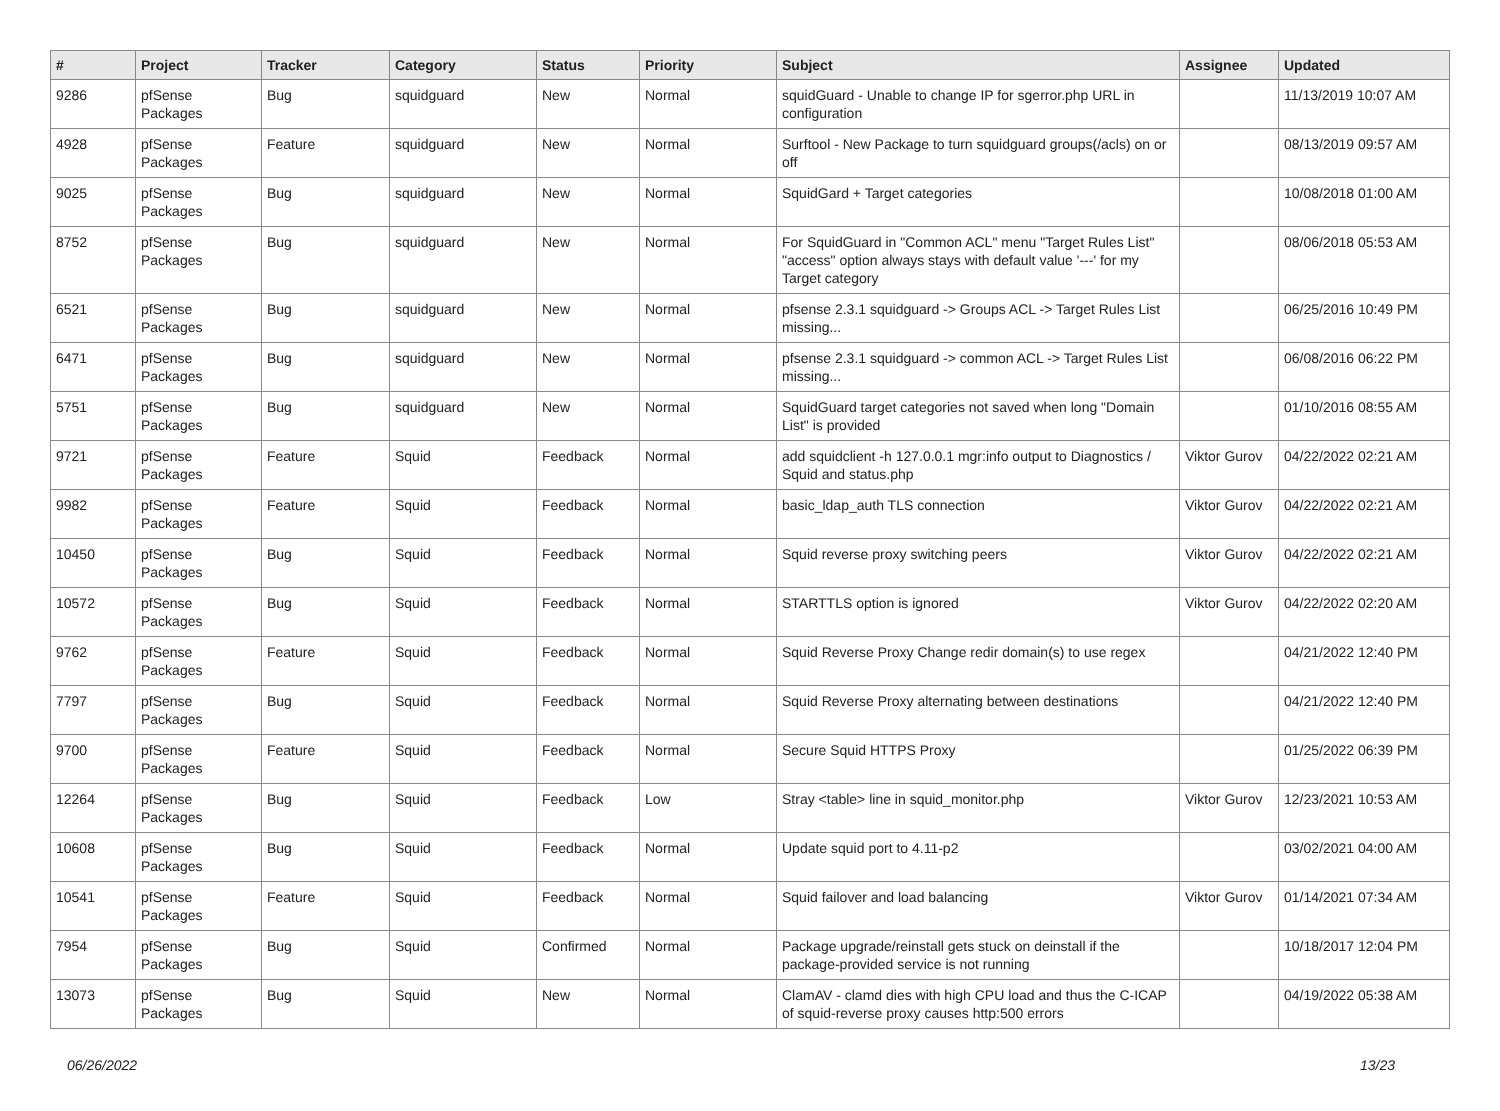| # | Project | Tracker | Category | Status | Priority | Subject | Assignee | Updated |
| --- | --- | --- | --- | --- | --- | --- | --- | --- |
| 9286 | pfSense Packages | Bug | squidguard | New | Normal | squidGuard - Unable to change IP for sgerror.php URL in configuration | | 11/13/2019 10:07 AM |
| 4928 | pfSense Packages | Feature | squidguard | New | Normal | Surftool - New Package to turn squidguard groups(/acls) on or off | | 08/13/2019 09:57 AM |
| 9025 | pfSense Packages | Bug | squidguard | New | Normal | SquidGard + Target categories | | 10/08/2018 01:00 AM |
| 8752 | pfSense Packages | Bug | squidguard | New | Normal | For SquidGuard in "Common ACL" menu "Target Rules List" "access" option always stays with default value '---' for my Target category | | 08/06/2018 05:53 AM |
| 6521 | pfSense Packages | Bug | squidguard | New | Normal | pfsense 2.3.1 squidguard -> Groups ACL -> Target Rules List missing... | | 06/25/2016 10:49 PM |
| 6471 | pfSense Packages | Bug | squidguard | New | Normal | pfsense 2.3.1 squidguard -> common ACL -> Target Rules List missing... | | 06/08/2016 06:22 PM |
| 5751 | pfSense Packages | Bug | squidguard | New | Normal | SquidGuard target categories not saved when long "Domain List" is provided | | 01/10/2016 08:55 AM |
| 9721 | pfSense Packages | Feature | Squid | Feedback | Normal | add squidclient -h 127.0.0.1 mgr:info output to Diagnostics / Squid and status.php | Viktor Gurov | 04/22/2022 02:21 AM |
| 9982 | pfSense Packages | Feature | Squid | Feedback | Normal | basic_ldap_auth TLS connection | Viktor Gurov | 04/22/2022 02:21 AM |
| 10450 | pfSense Packages | Bug | Squid | Feedback | Normal | Squid reverse proxy switching peers | Viktor Gurov | 04/22/2022 02:21 AM |
| 10572 | pfSense Packages | Bug | Squid | Feedback | Normal | STARTTLS option is ignored | Viktor Gurov | 04/22/2022 02:20 AM |
| 9762 | pfSense Packages | Feature | Squid | Feedback | Normal | Squid Reverse Proxy Change redir domain(s) to use regex | | 04/21/2022 12:40 PM |
| 7797 | pfSense Packages | Bug | Squid | Feedback | Normal | Squid Reverse Proxy alternating between destinations | | 04/21/2022 12:40 PM |
| 9700 | pfSense Packages | Feature | Squid | Feedback | Normal | Secure Squid HTTPS Proxy | | 01/25/2022 06:39 PM |
| 12264 | pfSense Packages | Bug | Squid | Feedback | Low | Stray <table> line in squid_monitor.php | Viktor Gurov | 12/23/2021 10:53 AM |
| 10608 | pfSense Packages | Bug | Squid | Feedback | Normal | Update squid port to 4.11-p2 | | 03/02/2021 04:00 AM |
| 10541 | pfSense Packages | Feature | Squid | Feedback | Normal | Squid failover and load balancing | Viktor Gurov | 01/14/2021 07:34 AM |
| 7954 | pfSense Packages | Bug | Squid | Confirmed | Normal | Package upgrade/reinstall gets stuck on deinstall if the package-provided service is not running | | 10/18/2017 12:04 PM |
| 13073 | pfSense Packages | Bug | Squid | New | Normal | ClamAV - clamd dies with high CPU load and thus the C-ICAP of squid-reverse proxy causes http:500 errors | | 04/19/2022 05:38 AM |
06/26/2022 13/23